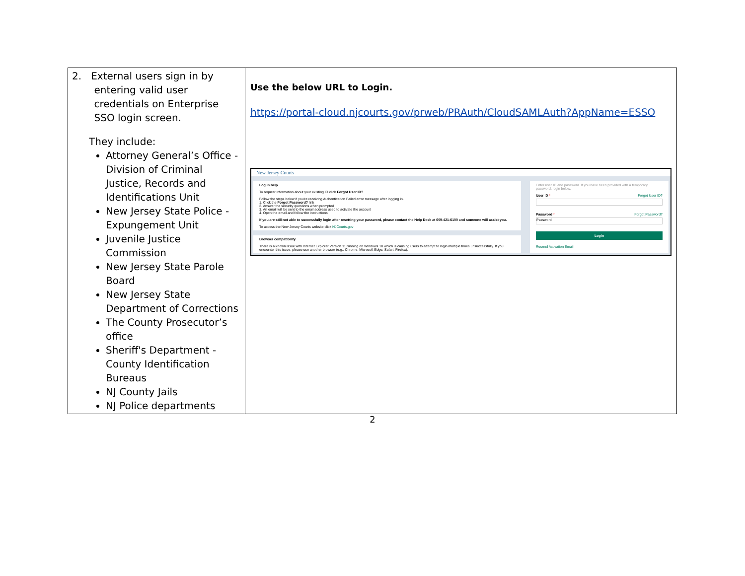| 2. External users sign in by entering valid user credentials on Enterprise SSO login screen. They include: Attorney General’s Office - Division of Criminal Justice, Records and Identifications Unit New Jersey State Police - Expungement Unit Juvenile Justice Commission New Jersey State Parole Board New Jersey State Department of Corrections The County Prosecutor’s office Sheriff's Department - County Identification Bureaus NJ County Jails NJ Police departments | Use the below URL to Login. https://portal-cloud.njcourts.gov/prweb/PRAuth/CloudSAMLAuth?AppName=ESSO New Jersey Courts Log in help To request information about your existing ID click Forgot User ID? Follow the steps below if you're receiving Authentication Failed error message after logging in. 1. Click the Forgot Password? link 2. Answer the security questions when prompted 3. An email will be sent to the email address used to activate the account 4. Open the email and follow the instructions If you are still not able to successfully login after resetting your password, please contact the Help Desk at 609-421-6100 and someone will assist you. To access the New Jersey Courts website click NJCourts.gov Browser compatibility There is a known issue with Internet Explorer Version 11 running on Windows 10 which is causing users to attempt to login multiple times unsuccessfully. If you encounter this issue, please use another browser (e.g., Chrome, Microsoft Edge, Safari, Firefox). Enter user ID and password. If you have been provided with a temporary password, login below. User ID * Forgot User ID? Password * Forgot Password? Password Login Resend Activation Email |
2